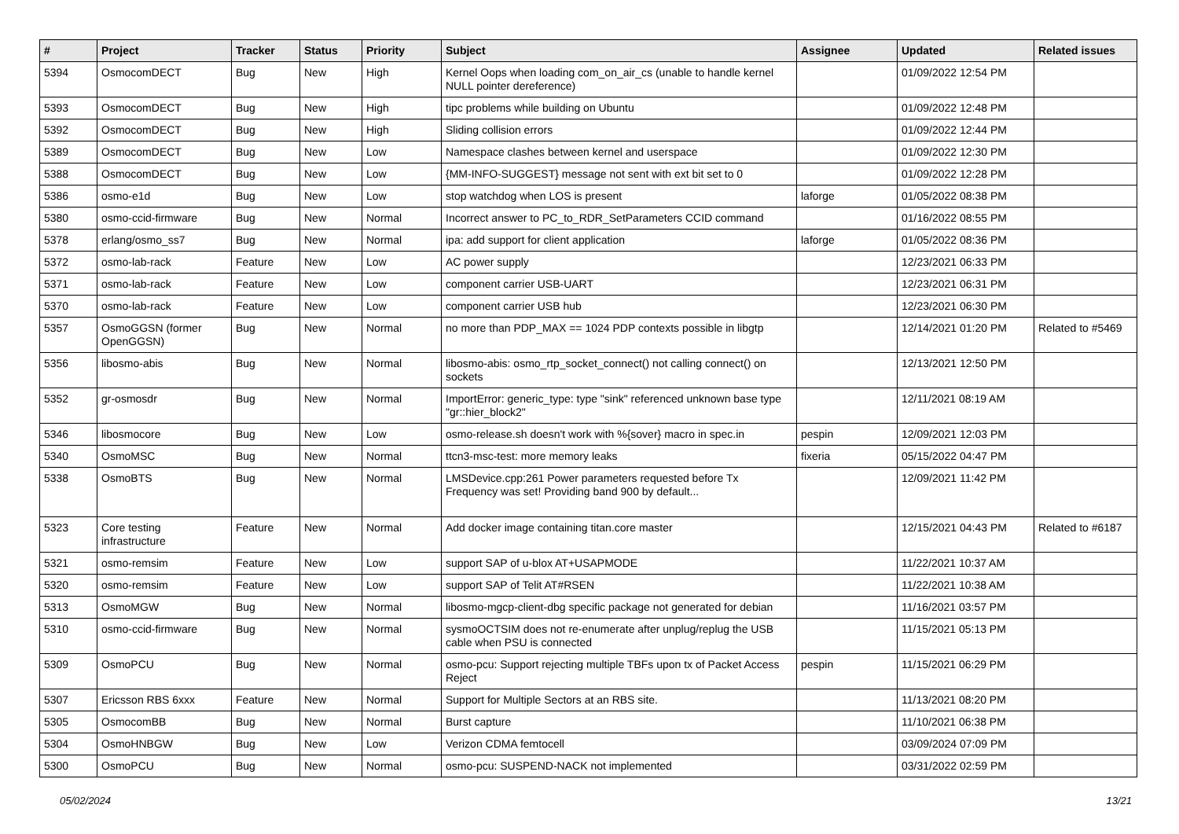| # | Project | Tracker | Status | Priority | Subject | Assignee | Updated | Related issues |
| --- | --- | --- | --- | --- | --- | --- | --- | --- |
| 5394 | OsmocomDECT | Bug | New | High | Kernel Oops when loading com_on_air_cs (unable to handle kernel NULL pointer dereference) | | 01/09/2022 12:54 PM | |
| 5393 | OsmocomDECT | Bug | New | High | tipc problems while building on Ubuntu | | 01/09/2022 12:48 PM | |
| 5392 | OsmocomDECT | Bug | New | High | Sliding collision errors | | 01/09/2022 12:44 PM | |
| 5389 | OsmocomDECT | Bug | New | Low | Namespace clashes between kernel and userspace | | 01/09/2022 12:30 PM | |
| 5388 | OsmocomDECT | Bug | New | Low | {MM-INFO-SUGGEST} message not sent with ext bit set to 0 | | 01/09/2022 12:28 PM | |
| 5386 | osmo-e1d | Bug | New | Low | stop watchdog when LOS is present | laforge | 01/05/2022 08:38 PM | |
| 5380 | osmo-ccid-firmware | Bug | New | Normal | Incorrect answer to PC_to_RDR_SetParameters CCID command | | 01/16/2022 08:55 PM | |
| 5378 | erlang/osmo_ss7 | Bug | New | Normal | ipa: add support for client application | laforge | 01/05/2022 08:36 PM | |
| 5372 | osmo-lab-rack | Feature | New | Low | AC power supply | | 12/23/2021 06:33 PM | |
| 5371 | osmo-lab-rack | Feature | New | Low | component carrier USB-UART | | 12/23/2021 06:31 PM | |
| 5370 | osmo-lab-rack | Feature | New | Low | component carrier USB hub | | 12/23/2021 06:30 PM | |
| 5357 | OsmoGGSN (former OpenGGSN) | Bug | New | Normal | no more than PDP_MAX == 1024 PDP contexts possible in libgtp | | 12/14/2021 01:20 PM | Related to #5469 |
| 5356 | libosmo-abis | Bug | New | Normal | libosmo-abis: osmo_rtp_socket_connect() not calling connect() on sockets | | 12/13/2021 12:50 PM | |
| 5352 | gr-osmosdr | Bug | New | Normal | ImportError: generic_type: type "sink" referenced unknown base type "gr::hier_block2" | | 12/11/2021 08:19 AM | |
| 5346 | libosmocore | Bug | New | Low | osmo-release.sh doesn't work with %{sover} macro in spec.in | pespin | 12/09/2021 12:03 PM | |
| 5340 | OsmoMSC | Bug | New | Normal | ttcn3-msc-test: more memory leaks | fixeria | 05/15/2022 04:47 PM | |
| 5338 | OsmoBTS | Bug | New | Normal | LMSDevice.cpp:261 Power parameters requested before Tx Frequency was set! Providing band 900 by default... | | 12/09/2021 11:42 PM | |
| 5323 | Core testing infrastructure | Feature | New | Normal | Add docker image containing titan.core master | | 12/15/2021 04:43 PM | Related to #6187 |
| 5321 | osmo-remsim | Feature | New | Low | support SAP of u-blox AT+USAPMODE | | 11/22/2021 10:37 AM | |
| 5320 | osmo-remsim | Feature | New | Low | support SAP of Telit AT#RSEN | | 11/22/2021 10:38 AM | |
| 5313 | OsmoMGW | Bug | New | Normal | libosmo-mgcp-client-dbg specific package not generated for debian | | 11/16/2021 03:57 PM | |
| 5310 | osmo-ccid-firmware | Bug | New | Normal | sysmoOCTSIM does not re-enumerate after unplug/replug the USB cable when PSU is connected | | 11/15/2021 05:13 PM | |
| 5309 | OsmoPCU | Bug | New | Normal | osmo-pcu: Support rejecting multiple TBFs upon tx of Packet Access Reject | pespin | 11/15/2021 06:29 PM | |
| 5307 | Ericsson RBS 6xxx | Feature | New | Normal | Support for Multiple Sectors at an RBS site. | | 11/13/2021 08:20 PM | |
| 5305 | OsmocomBB | Bug | New | Normal | Burst capture | | 11/10/2021 06:38 PM | |
| 5304 | OsmoHNBGW | Bug | New | Low | Verizon CDMA femtocell | | 03/09/2024 07:09 PM | |
| 5300 | OsmoPCU | Bug | New | Normal | osmo-pcu: SUSPEND-NACK not implemented | | 03/31/2022 02:59 PM | |
05/02/2024 13/21